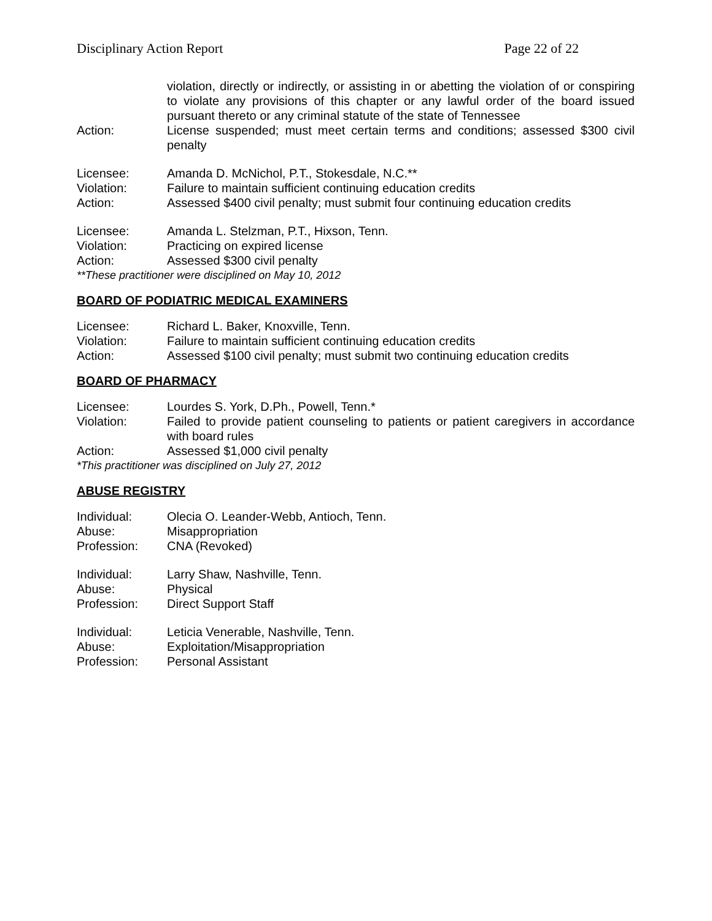Disciplinary Action Report Page 22 of 22
violation, directly or indirectly, or assisting in or abetting the violation of or conspiring to violate any provisions of this chapter or any lawful order of the board issued pursuant thereto or any criminal statute of the state of Tennessee
Action: License suspended; must meet certain terms and conditions; assessed $300 civil penalty
Licensee: Amanda D. McNichol, P.T., Stokesdale, N.C.**
Violation: Failure to maintain sufficient continuing education credits
Action: Assessed $400 civil penalty; must submit four continuing education credits
Licensee: Amanda L. Stelzman, P.T., Hixson, Tenn.
Violation: Practicing on expired license
Action: Assessed $300 civil penalty
**These practitioner were disciplined on May 10, 2012
BOARD OF PODIATRIC MEDICAL EXAMINERS
Licensee: Richard L. Baker, Knoxville, Tenn.
Violation: Failure to maintain sufficient continuing education credits
Action: Assessed $100 civil penalty; must submit two continuing education credits
BOARD OF PHARMACY
Licensee: Lourdes S. York, D.Ph., Powell, Tenn.*
Violation: Failed to provide patient counseling to patients or patient caregivers in accordance with board rules
Action: Assessed $1,000 civil penalty
*This practitioner was disciplined on July 27, 2012
ABUSE REGISTRY
Individual: Olecia O. Leander-Webb, Antioch, Tenn.
Abuse: Misappropriation
Profession: CNA (Revoked)
Individual: Larry Shaw, Nashville, Tenn.
Abuse: Physical
Profession: Direct Support Staff
Individual: Leticia Venerable, Nashville, Tenn.
Abuse: Exploitation/Misappropriation
Profession: Personal Assistant